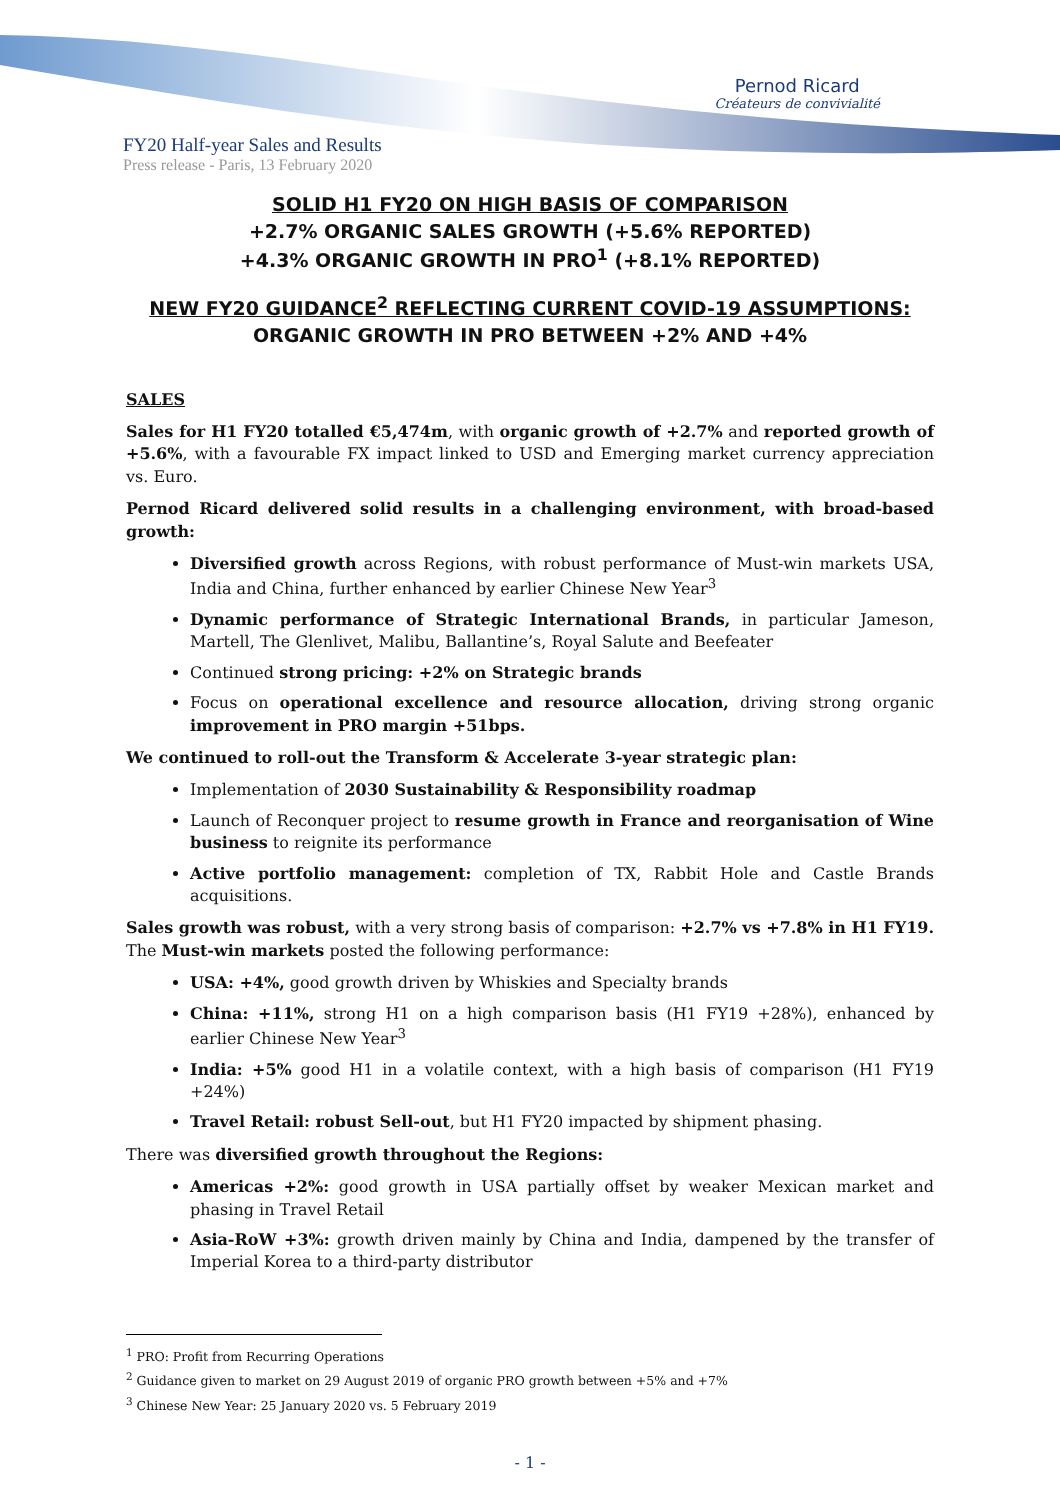Pernod Ricard
Créateurs de convivialité
FY20 Half-year Sales and Results
Press release - Paris, 13 February 2020
SOLID H1 FY20 ON HIGH BASIS OF COMPARISON
+2.7% ORGANIC SALES GROWTH (+5.6% REPORTED)
+4.3% ORGANIC GROWTH IN PRO<sup>1</sup> (+8.1% REPORTED)
NEW FY20 GUIDANCE<sup>2</sup> REFLECTING CURRENT COVID-19 ASSUMPTIONS:
ORGANIC GROWTH IN PRO BETWEEN +2% AND +4%
SALES
Sales for H1 FY20 totalled €5,474m, with organic growth of +2.7% and reported growth of +5.6%, with a favourable FX impact linked to USD and Emerging market currency appreciation vs. Euro.
Pernod Ricard delivered solid results in a challenging environment, with broad-based growth:
Diversified growth across Regions, with robust performance of Must-win markets USA, India and China, further enhanced by earlier Chinese New Year<sup>3</sup>
Dynamic performance of Strategic International Brands, in particular Jameson, Martell, The Glenlivet, Malibu, Ballantine’s, Royal Salute and Beefeater
Continued strong pricing: +2% on Strategic brands
Focus on operational excellence and resource allocation, driving strong organic improvement in PRO margin +51bps.
We continued to roll-out the Transform & Accelerate 3-year strategic plan:
Implementation of 2030 Sustainability & Responsibility roadmap
Launch of Reconquer project to resume growth in France and reorganisation of Wine business to reignite its performance
Active portfolio management: completion of TX, Rabbit Hole and Castle Brands acquisitions.
Sales growth was robust, with a very strong basis of comparison: +2.7% vs +7.8% in H1 FY19. The Must-win markets posted the following performance:
USA: +4%, good growth driven by Whiskies and Specialty brands
China: +11%, strong H1 on a high comparison basis (H1 FY19 +28%), enhanced by earlier Chinese New Year<sup>3</sup>
India: +5% good H1 in a volatile context, with a high basis of comparison (H1 FY19 +24%)
Travel Retail: robust Sell-out, but H1 FY20 impacted by shipment phasing.
There was diversified growth throughout the Regions:
Americas +2%: good growth in USA partially offset by weaker Mexican market and phasing in Travel Retail
Asia-RoW +3%: growth driven mainly by China and India, dampened by the transfer of Imperial Korea to a third-party distributor
<sup>1</sup> PRO: Profit from Recurring Operations
<sup>2</sup> Guidance given to market on 29 August 2019 of organic PRO growth between +5% and +7%
<sup>3</sup> Chinese New Year: 25 January 2020 vs. 5 February 2019
- 1 -